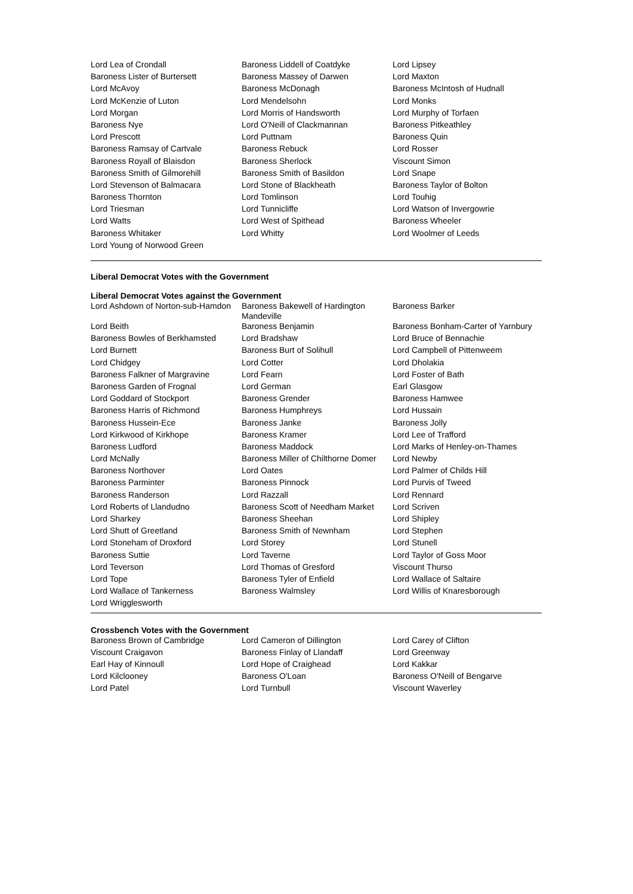| Lord Lea of Crondall | Baroness Liddell of Coatdyke | Lord Lipsey |
| Baroness Lister of Burtersett | Baroness Massey of Darwen | Lord Maxton |
| Lord McAvoy | Baroness McDonagh | Baroness McIntosh of Hudnall |
| Lord McKenzie of Luton | Lord Mendelsohn | Lord Monks |
| Lord Morgan | Lord Morris of Handsworth | Lord Murphy of Torfaen |
| Baroness Nye | Lord O'Neill of Clackmannan | Baroness Pitkeathley |
| Lord Prescott | Lord Puttnam | Baroness Quin |
| Baroness Ramsay of Cartvale | Baroness Rebuck | Lord Rosser |
| Baroness Royall of Blaisdon | Baroness Sherlock | Viscount Simon |
| Baroness Smith of Gilmorehill | Baroness Smith of Basildon | Lord Snape |
| Lord Stevenson of Balmacara | Lord Stone of Blackheath | Baroness Taylor of Bolton |
| Baroness Thornton | Lord Tomlinson | Lord Touhig |
| Lord Triesman | Lord Tunnicliffe | Lord Watson of Invergowrie |
| Lord Watts | Lord West of Spithead | Baroness Wheeler |
| Baroness Whitaker | Lord Whitty | Lord Woolmer of Leeds |
| Lord Young of Norwood Green | | |
Liberal Democrat Votes with the Government
Liberal Democrat Votes against the Government
| Lord Ashdown of Norton-sub-Hamdon | Baroness Bakewell of Hardington Mandeville | Baroness Barker |
| Lord Beith | Baroness Benjamin | Baroness Bonham-Carter of Yarnbury |
| Baroness Bowles of Berkhamsted | Lord Bradshaw | Lord Bruce of Bennachie |
| Lord Burnett | Baroness Burt of Solihull | Lord Campbell of Pittenweem |
| Lord Chidgey | Lord Cotter | Lord Dholakia |
| Baroness Falkner of Margravine | Lord Fearn | Lord Foster of Bath |
| Baroness Garden of Frognal | Lord German | Earl Glasgow |
| Lord Goddard of Stockport | Baroness Grender | Baroness Hamwee |
| Baroness Harris of Richmond | Baroness Humphreys | Lord Hussain |
| Baroness Hussein-Ece | Baroness Janke | Baroness Jolly |
| Lord Kirkwood of Kirkhope | Baroness Kramer | Lord Lee of Trafford |
| Baroness Ludford | Baroness Maddock | Lord Marks of Henley-on-Thames |
| Lord McNally | Baroness Miller of Chilthorne Domer | Lord Newby |
| Baroness Northover | Lord Oates | Lord Palmer of Childs Hill |
| Baroness Parminter | Baroness Pinnock | Lord Purvis of Tweed |
| Baroness Randerson | Lord Razzall | Lord Rennard |
| Lord Roberts of Llandudno | Baroness Scott of Needham Market | Lord Scriven |
| Lord Sharkey | Baroness Sheehan | Lord Shipley |
| Lord Shutt of Greetland | Baroness Smith of Newnham | Lord Stephen |
| Lord Stoneham of Droxford | Lord Storey | Lord Stunell |
| Baroness Suttie | Lord Taverne | Lord Taylor of Goss Moor |
| Lord Teverson | Lord Thomas of Gresford | Viscount Thurso |
| Lord Tope | Baroness Tyler of Enfield | Lord Wallace of Saltaire |
| Lord Wallace of Tankerness | Baroness Walmsley | Lord Willis of Knaresborough |
| Lord Wrigglesworth | | |
Crossbench Votes with the Government
| Baroness Brown of Cambridge | Lord Cameron of Dillington | Lord Carey of Clifton |
| Viscount Craigavon | Baroness Finlay of Llandaff | Lord Greenway |
| Earl Hay of Kinnoull | Lord Hope of Craighead | Lord Kakkar |
| Lord Kilclooney | Baroness O'Loan | Baroness O'Neill of Bengarve |
| Lord Patel | Lord Turnbull | Viscount Waverley |